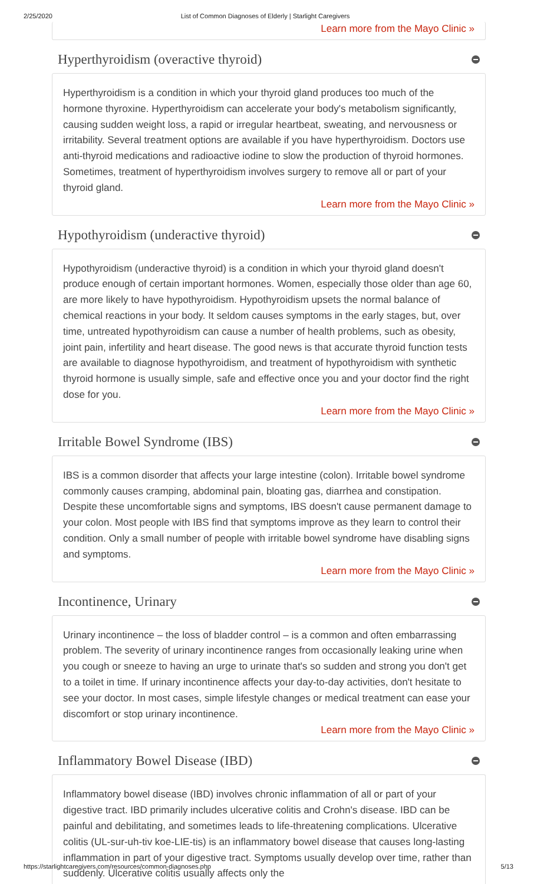2/25/2020 List of Common Diagnoses of Elderly | Starlight Caregivers
Learn more from the Mayo Clinic »
Hyperthyroidism (overactive thyroid)
Hyperthyroidism is a condition in which your thyroid gland produces too much of the hormone thyroxine. Hyperthyroidism can accelerate your body's metabolism significantly, causing sudden weight loss, a rapid or irregular heartbeat, sweating, and nervousness or irritability. Several treatment options are available if you have hyperthyroidism. Doctors use anti-thyroid medications and radioactive iodine to slow the production of thyroid hormones. Sometimes, treatment of hyperthyroidism involves surgery to remove all or part of your thyroid gland.
Learn more from the Mayo Clinic »
Hypothyroidism (underactive thyroid)
Hypothyroidism (underactive thyroid) is a condition in which your thyroid gland doesn't produce enough of certain important hormones. Women, especially those older than age 60, are more likely to have hypothyroidism. Hypothyroidism upsets the normal balance of chemical reactions in your body. It seldom causes symptoms in the early stages, but, over time, untreated hypothyroidism can cause a number of health problems, such as obesity, joint pain, infertility and heart disease. The good news is that accurate thyroid function tests are available to diagnose hypothyroidism, and treatment of hypothyroidism with synthetic thyroid hormone is usually simple, safe and effective once you and your doctor find the right dose for you.
Learn more from the Mayo Clinic »
Irritable Bowel Syndrome (IBS)
IBS is a common disorder that affects your large intestine (colon). Irritable bowel syndrome commonly causes cramping, abdominal pain, bloating gas, diarrhea and constipation. Despite these uncomfortable signs and symptoms, IBS doesn't cause permanent damage to your colon. Most people with IBS find that symptoms improve as they learn to control their condition. Only a small number of people with irritable bowel syndrome have disabling signs and symptoms.
Learn more from the Mayo Clinic »
Incontinence, Urinary
Urinary incontinence – the loss of bladder control – is a common and often embarrassing problem. The severity of urinary incontinence ranges from occasionally leaking urine when you cough or sneeze to having an urge to urinate that's so sudden and strong you don't get to a toilet in time. If urinary incontinence affects your day-to-day activities, don't hesitate to see your doctor. In most cases, simple lifestyle changes or medical treatment can ease your discomfort or stop urinary incontinence.
Learn more from the Mayo Clinic »
Inflammatory Bowel Disease (IBD)
Inflammatory bowel disease (IBD) involves chronic inflammation of all or part of your digestive tract. IBD primarily includes ulcerative colitis and Crohn's disease. IBD can be painful and debilitating, and sometimes leads to life-threatening complications. Ulcerative colitis (UL-sur-uh-tiv koe-LIE-tis) is an inflammatory bowel disease that causes long-lasting inflammation in part of your digestive tract. Symptoms usually develop over time, rather than suddenly. Ulcerative colitis usually affects only the
https://starlightcaregivers.com/resources/common-diagnoses.php 5/13